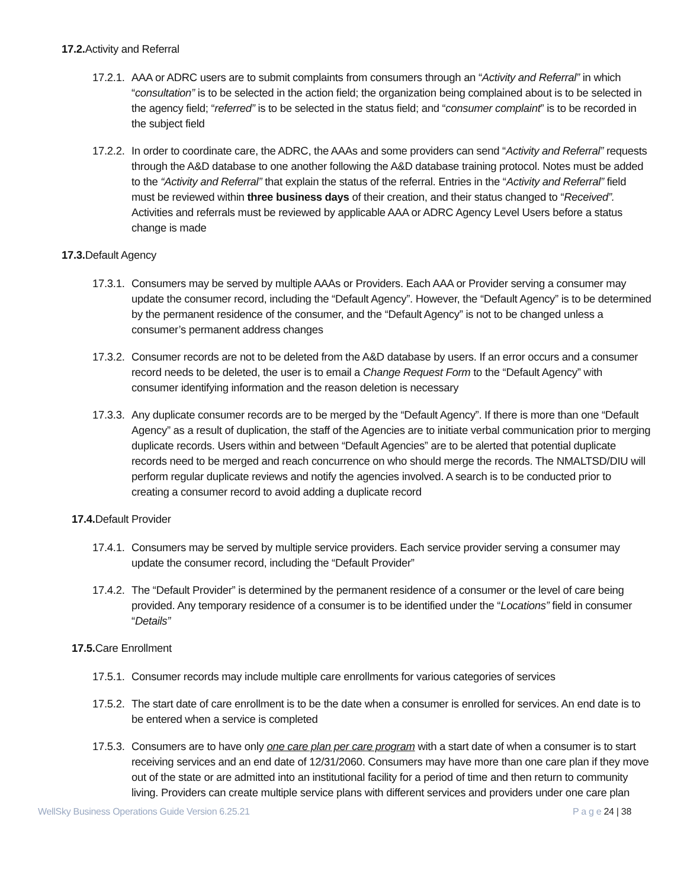17.2. Activity and Referral
17.2.1.
AAA or ADRC users are to submit complaints from consumers through an “Activity and Referral” in which “consultation” is to be selected in the action field; the organization being complained about is to be selected in the agency field; “referred” is to be selected in the status field; and “consumer complaint” is to be recorded in the subject field
17.2.2.
In order to coordinate care, the ADRC, the AAAs and some providers can send “Activity and Referral” requests through the A&D database to one another following the A&D database training protocol. Notes must be added to the “Activity and Referral” that explain the status of the referral. Entries in the “Activity and Referral” field must be reviewed within three business days of their creation, and their status changed to “Received”. Activities and referrals must be reviewed by applicable AAA or ADRC Agency Level Users before a status change is made
17.3. Default Agency
17.3.1.
Consumers may be served by multiple AAAs or Providers. Each AAA or Provider serving a consumer may update the consumer record, including the “Default Agency”. However, the “Default Agency” is to be determined by the permanent residence of the consumer, and the “Default Agency” is not to be changed unless a consumer’s permanent address changes
17.3.2.
Consumer records are not to be deleted from the A&D database by users. If an error occurs and a consumer record needs to be deleted, the user is to email a Change Request Form to the “Default Agency” with consumer identifying information and the reason deletion is necessary
17.3.3.
Any duplicate consumer records are to be merged by the “Default Agency”. If there is more than one “Default Agency” as a result of duplication, the staff of the Agencies are to initiate verbal communication prior to merging duplicate records. Users within and between “Default Agencies” are to be alerted that potential duplicate records need to be merged and reach concurrence on who should merge the records. The NMALTSD/DIU will perform regular duplicate reviews and notify the agencies involved. A search is to be conducted prior to creating a consumer record to avoid adding a duplicate record
17.4. Default Provider
17.4.1.
Consumers may be served by multiple service providers. Each service provider serving a consumer may update the consumer record, including the “Default Provider”
17.4.2.
The “Default Provider” is determined by the permanent residence of a consumer or the level of care being provided. Any temporary residence of a consumer is to be identified under the “Locations” field in consumer “Details”
17.5. Care Enrollment
17.5.1.
Consumer records may include multiple care enrollments for various categories of services
17.5.2.
The start date of care enrollment is to be the date when a consumer is enrolled for services. An end date is to be entered when a service is completed
17.5.3.
Consumers are to have only one care plan per care program with a start date of when a consumer is to start receiving services and an end date of 12/31/2060. Consumers may have more than one care plan if they move out of the state or are admitted into an institutional facility for a period of time and then return to community living. Providers can create multiple service plans with different services and providers under one care plan
WellSky Business Operations Guide Version 6.25.21 P a g e 24 | 38